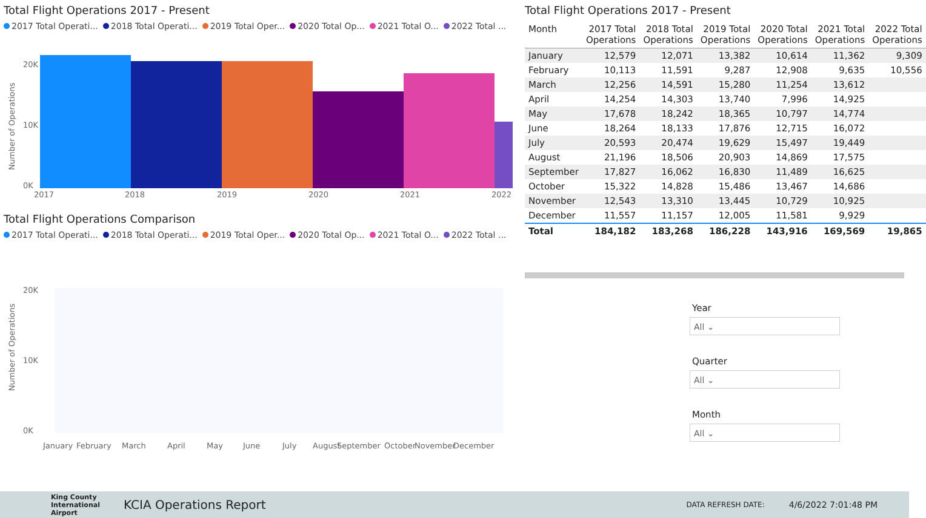Total Flight Operations 2017 - Present
2017 Total Operati... 2018 Total Operati... 2019 Total Oper... 2020 Total Op... 2021 Total O... 2022 Total ...
Number of Operations
20K
10K
0K
2017
2018
2019
2020
2021
2022
Total Flight Operations Comparison
2017 Total Operati... 2018 Total Operati... 2019 Total Oper... 2020 Total Op... 2021 Total O... 2022 Total ...
Number of Operations
20K
10K
0K
January
February
March
April
May
June
July
August
September
October
November
December
Total Flight Operations 2017 - Present
| Month | 2017 Total Operations | 2018 Total Operations | 2019 Total Operations | 2020 Total Operations | 2021 Total Operations | 2022 Total Operations |
| --- | --- | --- | --- | --- | --- | --- |
| January | 12,579 | 12,071 | 13,382 | 10,614 | 11,362 | 9,309 |
| February | 10,113 | 11,591 | 9,287 | 12,908 | 9,635 | 10,556 |
| March | 12,256 | 14,591 | 15,280 | 11,254 | 13,612 | |
| April | 14,254 | 14,303 | 13,740 | 7,996 | 14,925 | |
| May | 17,678 | 18,242 | 18,365 | 10,797 | 14,774 | |
| June | 18,264 | 18,133 | 17,876 | 12,715 | 16,072 | |
| July | 20,593 | 20,474 | 19,629 | 15,497 | 19,449 | |
| August | 21,196 | 18,506 | 20,903 | 14,869 | 17,575 | |
| September | 17,827 | 16,062 | 16,830 | 11,489 | 16,625 | |
| October | 15,322 | 14,828 | 15,486 | 13,467 | 14,686 | |
| November | 12,543 | 13,310 | 13,445 | 10,729 | 10,925 | |
| December | 11,557 | 11,157 | 12,005 | 11,581 | 9,929 | |
| Total | 184,182 | 183,268 | 186,228 | 143,916 | 169,569 | 19,865 |
Year
All ⌄
Quarter
All ⌄
Month
All ⌄
King County International Airport KCIA Operations Report DATA REFRESH DATE: 4/6/2022 7:01:48 PM